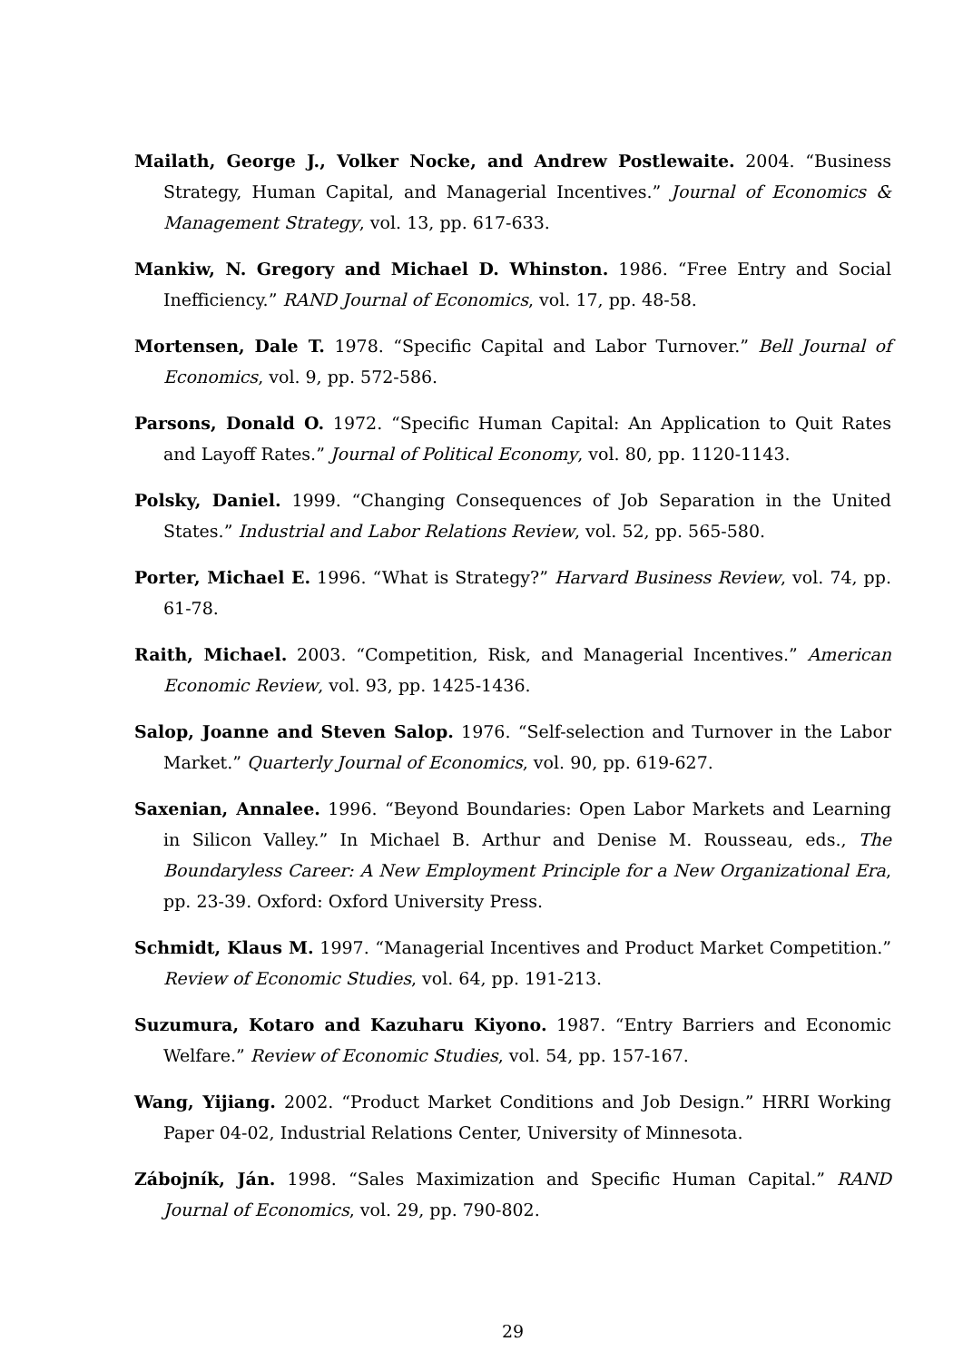Mailath, George J., Volker Nocke, and Andrew Postlewaite. 2004. “Business Strategy, Human Capital, and Managerial Incentives.” Journal of Economics & Management Strategy, vol. 13, pp. 617-633.
Mankiw, N. Gregory and Michael D. Whinston. 1986. “Free Entry and Social Inefficiency.” RAND Journal of Economics, vol. 17, pp. 48-58.
Mortensen, Dale T. 1978. “Specific Capital and Labor Turnover.” Bell Journal of Economics, vol. 9, pp. 572-586.
Parsons, Donald O. 1972. “Specific Human Capital: An Application to Quit Rates and Layoff Rates.” Journal of Political Economy, vol. 80, pp. 1120-1143.
Polsky, Daniel. 1999. “Changing Consequences of Job Separation in the United States.” Industrial and Labor Relations Review, vol. 52, pp. 565-580.
Porter, Michael E. 1996. “What is Strategy?” Harvard Business Review, vol. 74, pp. 61-78.
Raith, Michael. 2003. “Competition, Risk, and Managerial Incentives.” American Economic Review, vol. 93, pp. 1425-1436.
Salop, Joanne and Steven Salop. 1976. “Self-selection and Turnover in the Labor Market.” Quarterly Journal of Economics, vol. 90, pp. 619-627.
Saxenian, Annalee. 1996. “Beyond Boundaries: Open Labor Markets and Learning in Silicon Valley.” In Michael B. Arthur and Denise M. Rousseau, eds., The Boundaryless Career: A New Employment Principle for a New Organizational Era, pp. 23-39. Oxford: Oxford University Press.
Schmidt, Klaus M. 1997. “Managerial Incentives and Product Market Competition.” Review of Economic Studies, vol. 64, pp. 191-213.
Suzumura, Kotaro and Kazuharu Kiyono. 1987. “Entry Barriers and Economic Welfare.” Review of Economic Studies, vol. 54, pp. 157-167.
Wang, Yijiang. 2002. “Product Market Conditions and Job Design.” HRRI Working Paper 04-02, Industrial Relations Center, University of Minnesota.
Zábojník, Ján. 1998. “Sales Maximization and Specific Human Capital.” RAND Journal of Economics, vol. 29, pp. 790-802.
29